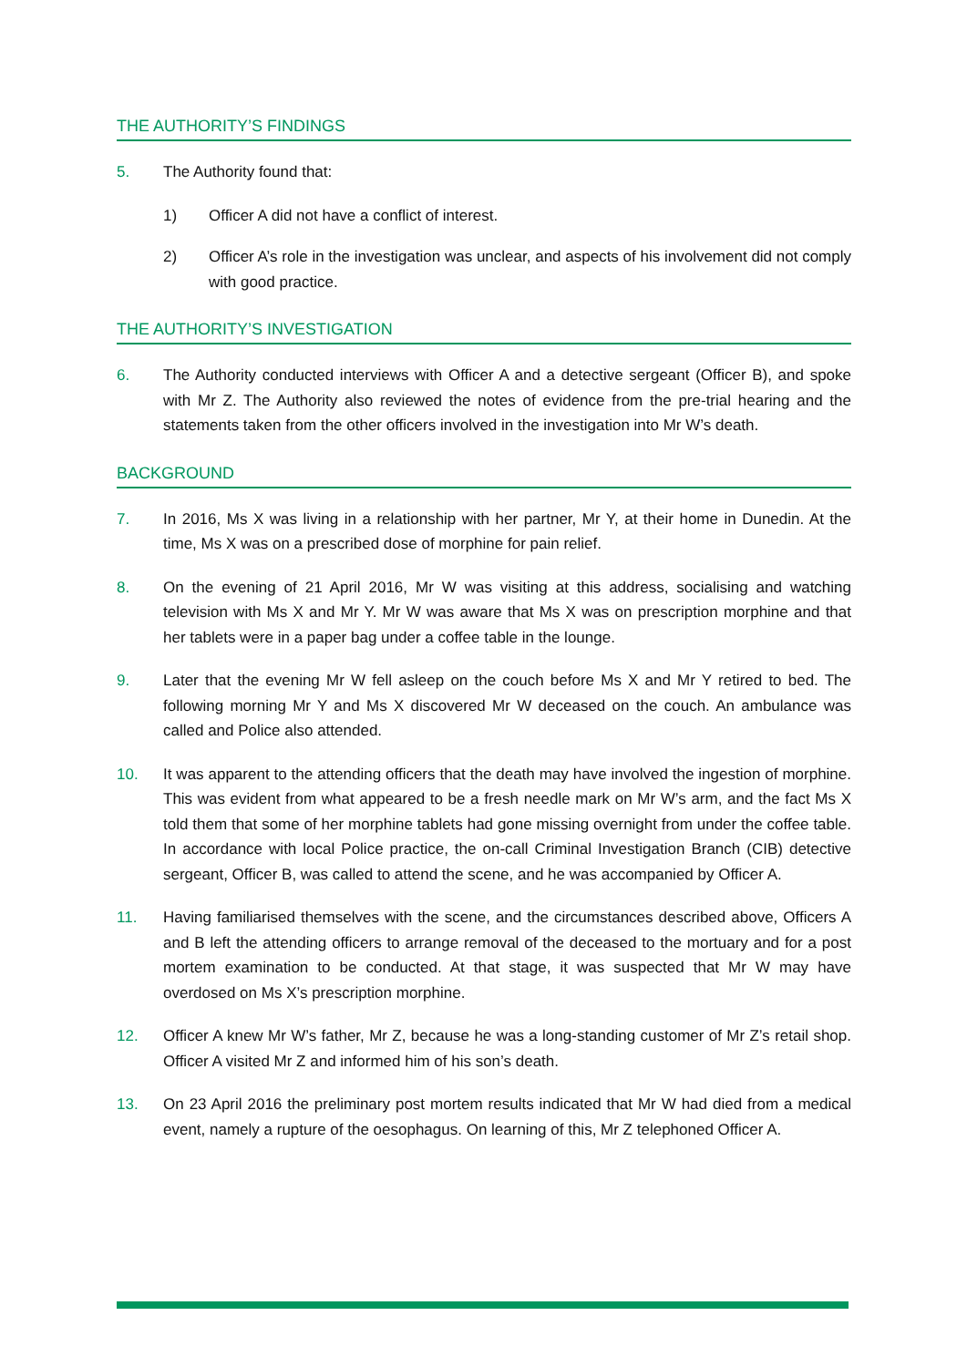THE AUTHORITY’S FINDINGS
5. The Authority found that:
1) Officer A did not have a conflict of interest.
2) Officer A’s role in the investigation was unclear, and aspects of his involvement did not comply with good practice.
THE AUTHORITY’S INVESTIGATION
6. The Authority conducted interviews with Officer A and a detective sergeant (Officer B), and spoke with Mr Z. The Authority also reviewed the notes of evidence from the pre-trial hearing and the statements taken from the other officers involved in the investigation into Mr W’s death.
BACKGROUND
7. In 2016, Ms X was living in a relationship with her partner, Mr Y, at their home in Dunedin. At the time, Ms X was on a prescribed dose of morphine for pain relief.
8. On the evening of 21 April 2016, Mr W was visiting at this address, socialising and watching television with Ms X and Mr Y. Mr W was aware that Ms X was on prescription morphine and that her tablets were in a paper bag under a coffee table in the lounge.
9. Later that the evening Mr W fell asleep on the couch before Ms X and Mr Y retired to bed. The following morning Mr Y and Ms X discovered Mr W deceased on the couch. An ambulance was called and Police also attended.
10. It was apparent to the attending officers that the death may have involved the ingestion of morphine. This was evident from what appeared to be a fresh needle mark on Mr W’s arm, and the fact Ms X told them that some of her morphine tablets had gone missing overnight from under the coffee table. In accordance with local Police practice, the on-call Criminal Investigation Branch (CIB) detective sergeant, Officer B, was called to attend the scene, and he was accompanied by Officer A.
11. Having familiarised themselves with the scene, and the circumstances described above, Officers A and B left the attending officers to arrange removal of the deceased to the mortuary and for a post mortem examination to be conducted. At that stage, it was suspected that Mr W may have overdosed on Ms X’s prescription morphine.
12. Officer A knew Mr W’s father, Mr Z, because he was a long-standing customer of Mr Z’s retail shop. Officer A visited Mr Z and informed him of his son’s death.
13. On 23 April 2016 the preliminary post mortem results indicated that Mr W had died from a medical event, namely a rupture of the oesophagus. On learning of this, Mr Z telephoned Officer A.